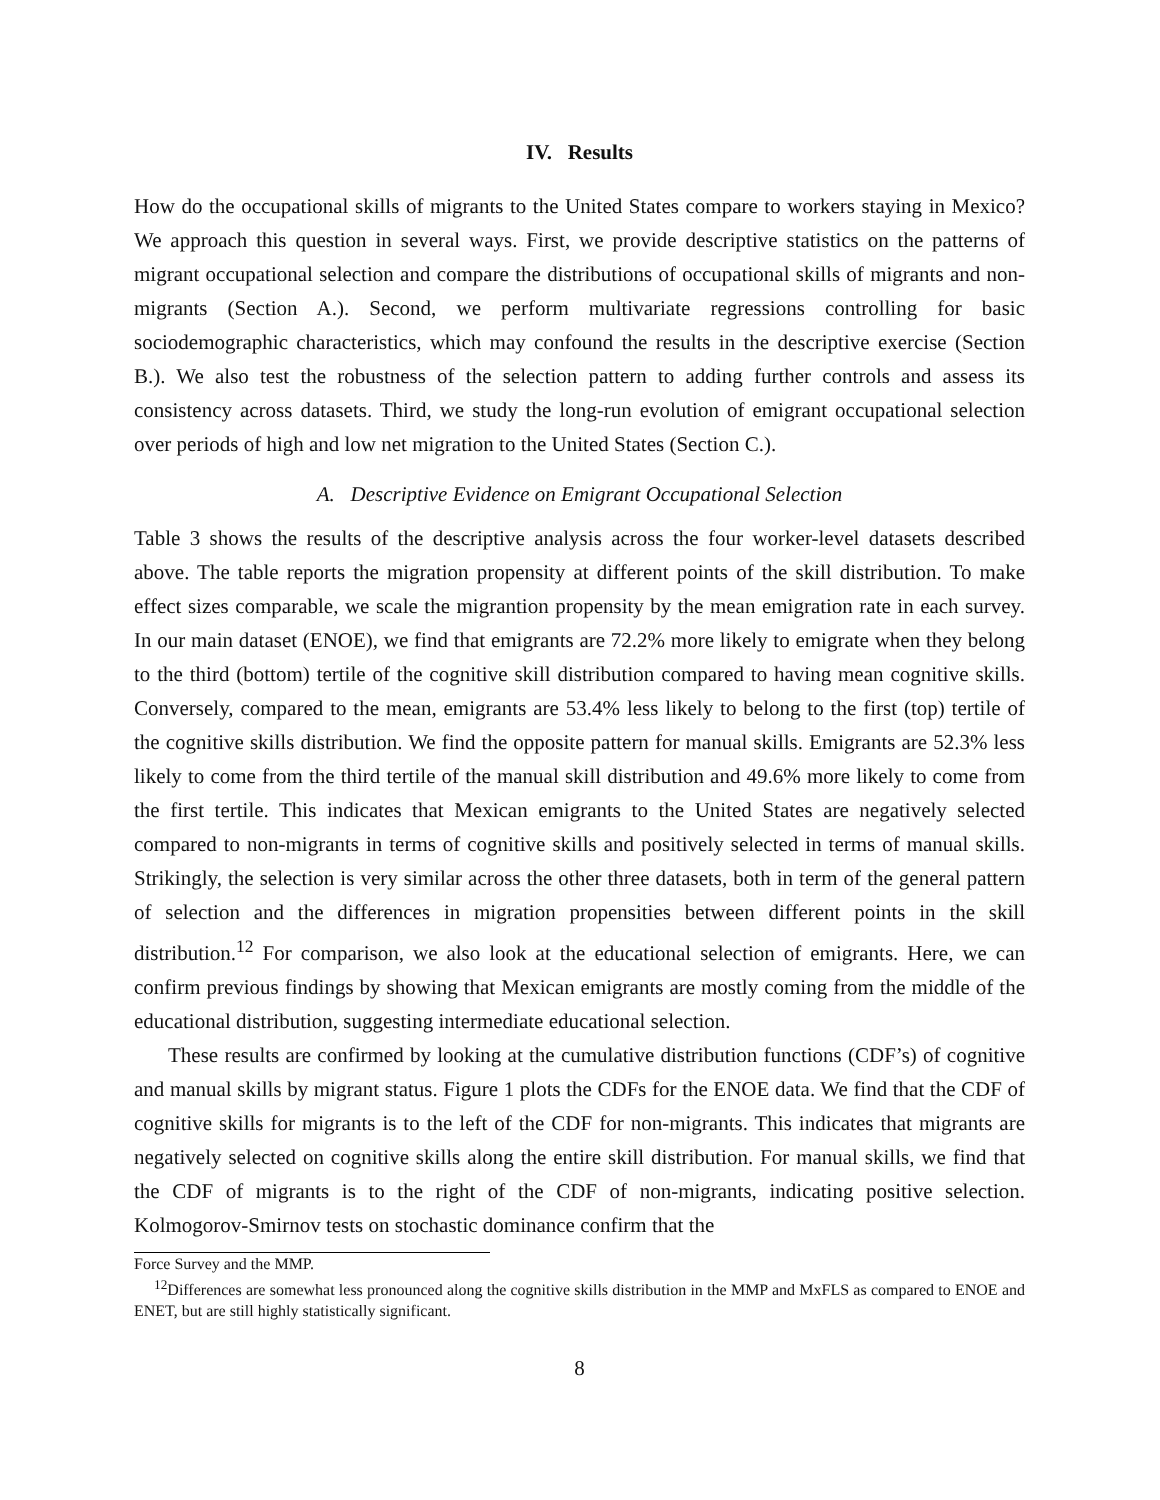IV. Results
How do the occupational skills of migrants to the United States compare to workers staying in Mexico? We approach this question in several ways. First, we provide descriptive statistics on the patterns of migrant occupational selection and compare the distributions of occupational skills of migrants and non-migrants (Section A.). Second, we perform multivariate regressions controlling for basic sociodemographic characteristics, which may confound the results in the descriptive exercise (Section B.). We also test the robustness of the selection pattern to adding further controls and assess its consistency across datasets. Third, we study the long-run evolution of emigrant occupational selection over periods of high and low net migration to the United States (Section C.).
A. Descriptive Evidence on Emigrant Occupational Selection
Table 3 shows the results of the descriptive analysis across the four worker-level datasets described above. The table reports the migration propensity at different points of the skill distribution. To make effect sizes comparable, we scale the migrantion propensity by the mean emigration rate in each survey. In our main dataset (ENOE), we find that emigrants are 72.2% more likely to emigrate when they belong to the third (bottom) tertile of the cognitive skill distribution compared to having mean cognitive skills. Conversely, compared to the mean, emigrants are 53.4% less likely to belong to the first (top) tertile of the cognitive skills distribution. We find the opposite pattern for manual skills. Emigrants are 52.3% less likely to come from the third tertile of the manual skill distribution and 49.6% more likely to come from the first tertile. This indicates that Mexican emigrants to the United States are negatively selected compared to non-migrants in terms of cognitive skills and positively selected in terms of manual skills. Strikingly, the selection is very similar across the other three datasets, both in term of the general pattern of selection and the differences in migration propensities between different points in the skill distribution.<sup>12</sup> For comparison, we also look at the educational selection of emigrants. Here, we can confirm previous findings by showing that Mexican emigrants are mostly coming from the middle of the educational distribution, suggesting intermediate educational selection.
These results are confirmed by looking at the cumulative distribution functions (CDF’s) of cognitive and manual skills by migrant status. Figure 1 plots the CDFs for the ENOE data. We find that the CDF of cognitive skills for migrants is to the left of the CDF for non-migrants. This indicates that migrants are negatively selected on cognitive skills along the entire skill distribution. For manual skills, we find that the CDF of migrants is to the right of the CDF of non-migrants, indicating positive selection. Kolmogorov-Smirnov tests on stochastic dominance confirm that the
Force Survey and the MMP.
<sup>12</sup> Differences are somewhat less pronounced along the cognitive skills distribution in the MMP and MxFLS as compared to ENOE and ENET, but are still highly statistically significant.
8